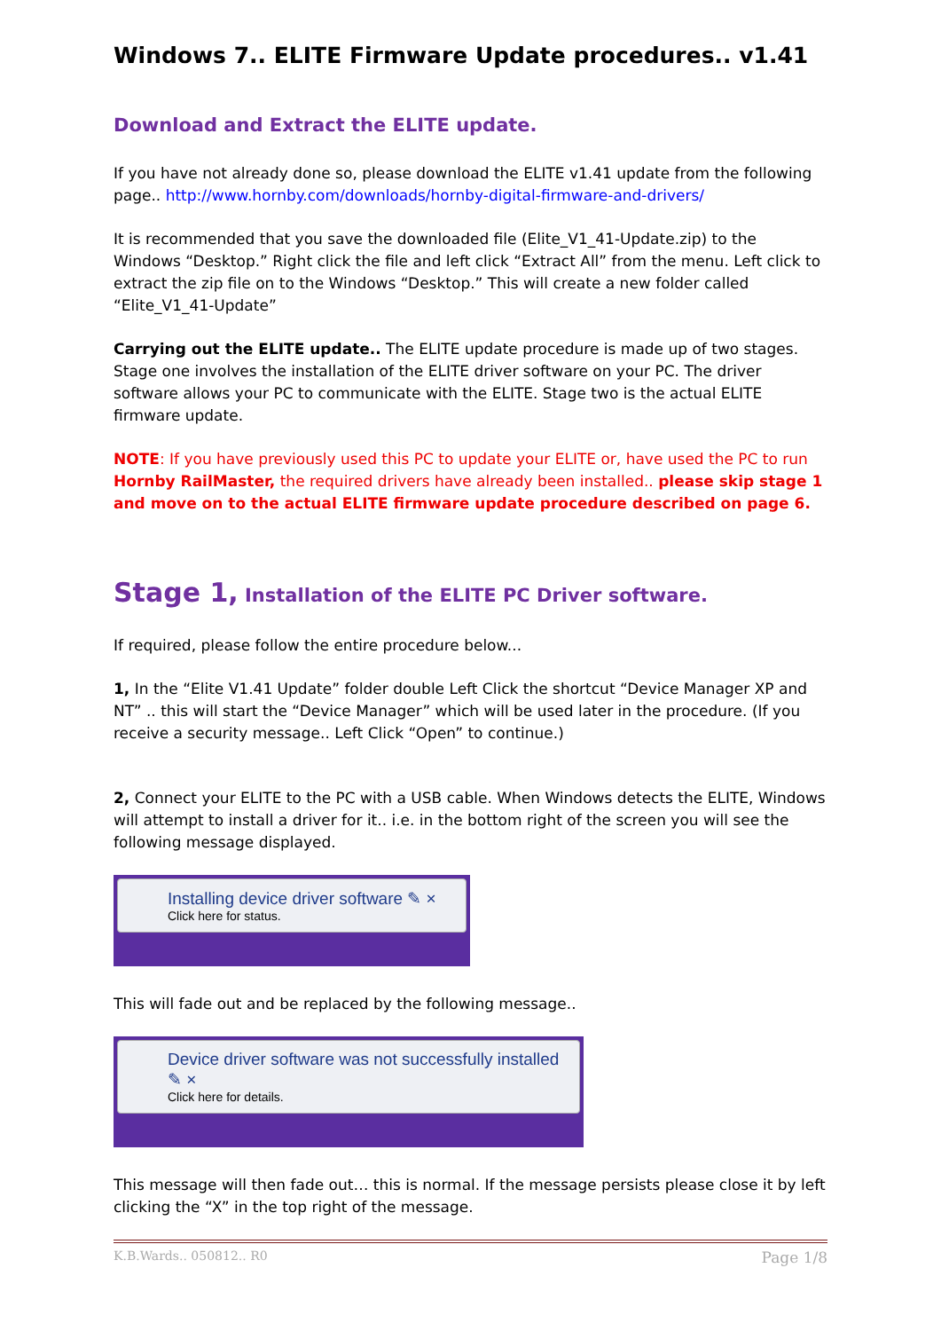Windows 7.. ELITE Firmware Update procedures.. v1.41
Download and Extract the ELITE update.
If you have not already done so, please download the ELITE v1.41 update from the following page.. http://www.hornby.com/downloads/hornby-digital-firmware-and-drivers/
It is recommended that you save the downloaded file (Elite_V1_41-Update.zip) to the Windows “Desktop.” Right click the file and left click “Extract All” from the menu. Left click to extract the zip file on to the Windows “Desktop.” This will create a new folder called “Elite_V1_41-Update”
Carrying out the ELITE update.. The ELITE update procedure is made up of two stages. Stage one involves the installation of the ELITE driver software on your PC. The driver software allows your PC to communicate with the ELITE. Stage two is the actual ELITE firmware update.
NOTE: If you have previously used this PC to update your ELITE or, have used the PC to run Hornby RailMaster, the required drivers have already been installed.. please skip stage 1 and move on to the actual ELITE firmware update procedure described on page 6.
Stage 1, Installation of the ELITE PC Driver software.
If required, please follow the entire procedure below...
1, In the “Elite V1.41 Update” folder double Left Click the shortcut “Device Manager XP and NT” .. this will start the “Device Manager” which will be used later in the procedure. (If you receive a security message.. Left Click “Open” to continue.)
2, Connect your ELITE to the PC with a USB cable. When Windows detects the ELITE, Windows will attempt to install a driver for it.. i.e. in the bottom right of the screen you will see the following message displayed.
Installing device driver software ✎ ×
Click here for status.
This will fade out and be replaced by the following message..
Device driver software was not successfully installed ✎ ×
Click here for details.
This message will then fade out… this is normal. If the message persists please close it by left clicking the “X” in the top right of the message.
K.B.Wards.. 050812.. R0 Page 1/8